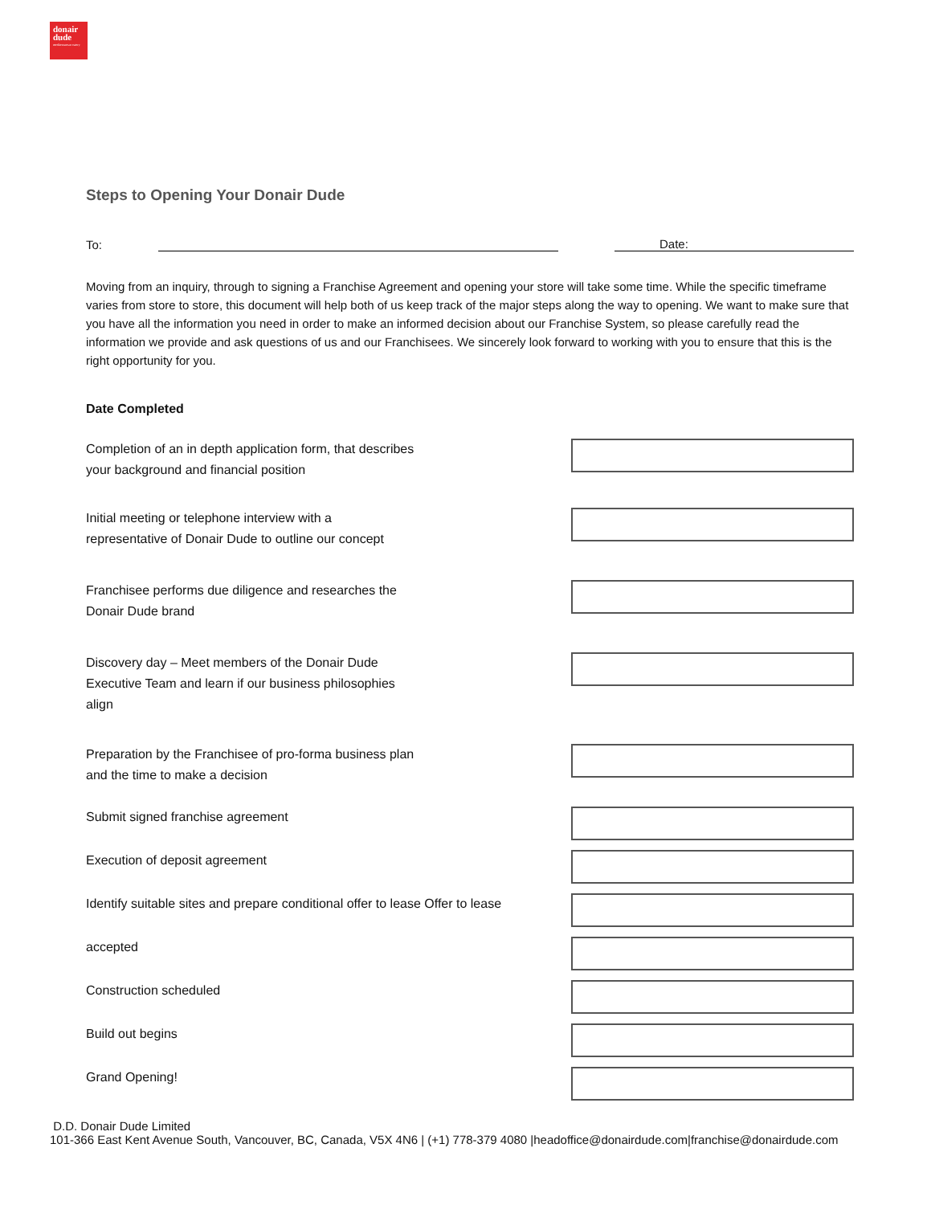donair dude
mediterranean eatery
Steps to Opening Your Donair Dude
To: Date:
Moving from an inquiry, through to signing a Franchise Agreement and opening your store will take some time. While the specific timeframe varies from store to store, this document will help both of us keep track of the major steps along the way to opening. We want to make sure that you have all the information you need in order to make an informed decision about our Franchise System, so please carefully read the information we provide and ask questions of us and our Franchisees. We sincerely look forward to working with you to ensure that this is the right opportunity for you.
Date Completed
Completion of an in depth application form, that describes
your background and financial position
Initial meeting or telephone interview with a
representative of Donair Dude to outline our concept
Franchisee performs due diligence and researches the
Donair Dude brand
Discovery day – Meet members of the Donair Dude
Executive Team and learn if our business philosophies
align
Preparation by the Franchisee of pro-forma business plan
and the time to make a decision
Submit signed franchise agreement
Execution of deposit agreement
Identify suitable sites and prepare conditional offer to lease Offer to lease
accepted
Construction scheduled
Build out begins
Grand Opening!
D.D. Donair Dude Limited
101-366 East Kent Avenue South, Vancouver, BC, Canada, V5X 4N6 | (+1) 778-379 4080 |headoffice@donairdude.com|franchise@donairdude.com